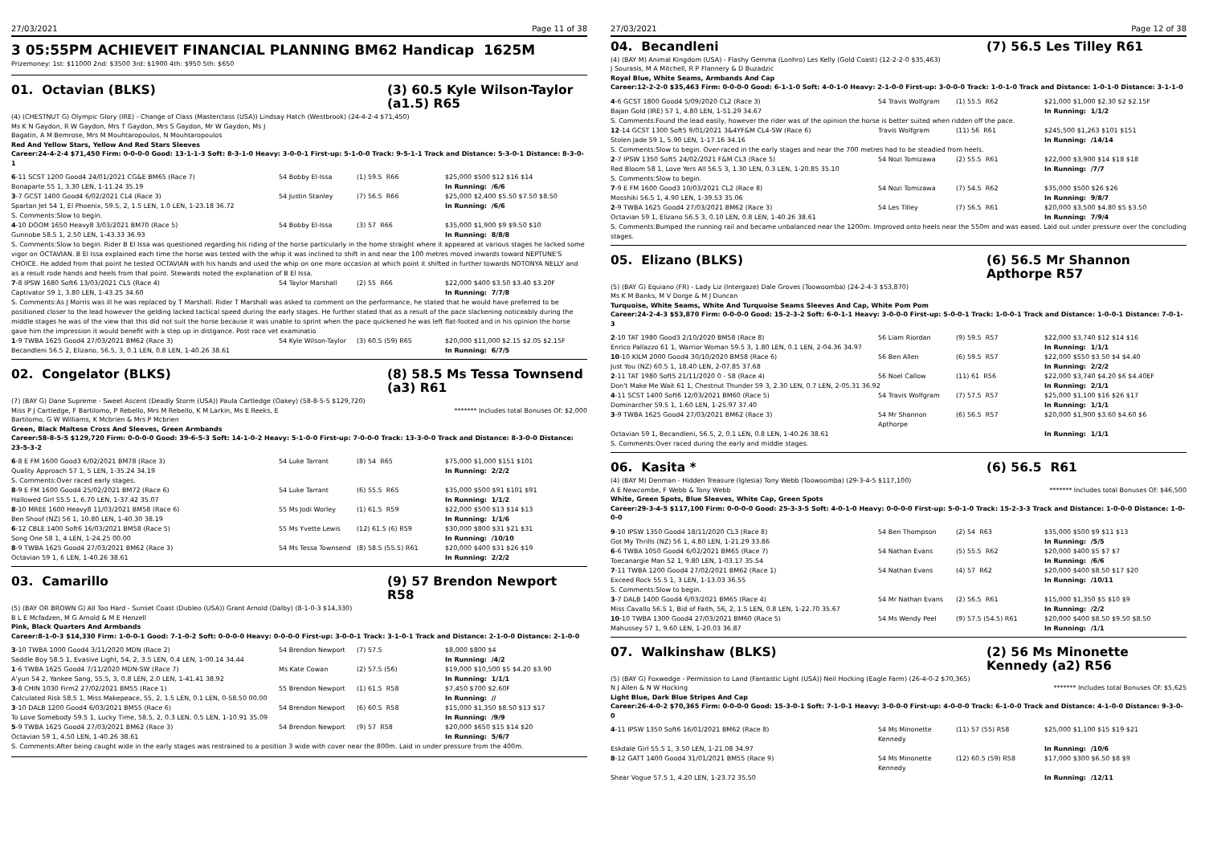27/03/2021 Page 11 of 38
3 05:55PM ACHIEVEIT FINANCIAL PLANNING BM62 Handicap 1625M
Prizemoney: 1st: $11000 2nd: $3500 3rd: $1900 4th: $950 5th: $650
01. Octavian (BLKS) (3) 60.5 Kyle Wilson-Taylor (a1.5) R65
(4) (CHESTNUT G) Olympic Glory (IRE) - Change of Class (Masterclass (USA)) Lindsay Hatch (Westbrook) (24-4-2-4 $71,450)
Ms K N Gaydon, R W Gaydon, Mrs T Gaydon, Mrs S Gaydon, Mr W Gaydon, Ms J
Bagatin, A M Bemrose, Mrs M Mouhtaropoulos, N Mouhtaropoulos
Red And Yellow Stars, Yellow And Red Stars Sleeves
Career:24-4-2-4 $71,450 Firm: 0-0-0-0 Good: 13-1-1-3 Soft: 8-3-1-0 Heavy: 3-0-0-1 First-up: 5-1-0-0 Track: 9-5-1-1 Track and Distance: 5-3-0-1 Distance: 8-3-0-1
| 6 -11 SCST 1200 Good4 24/01/2021 CG&E BM65 (Race 7) | 54 Bobby El-Issa | (1) 59.5 R66 | $25,000 $500 $12 $16 $14 |
| Bonaparte 55 1, 3.30 LEN, 1-11.24 35.19 | | | In Running: /6/6 |
| 3 -7 GCST 1400 Good4 6/02/2021 CL4 (Race 3) | 54 Justin Stanley | (7) 56.5 R66 | $25,000 $2,400 $5.50 $7.50 $8.50 |
| Spartan Jet 54 1, El Phoenix, 59.5, 2, 1.5 LEN, 1.0 LEN, 1-23.18 36.72 | | | In Running: /6/6 |
| S. Comments:Slow to begin. | | | |
| 4 -10 DOOM 1650 Heavy8 3/03/2021 BM70 (Race 5) | 54 Bobby El-Issa | (3) 57 R66 | $35,000 $1,900 $9 $9.50 $10 |
| Gunnobe 58.5 1, 2.50 LEN, 1-43.33 36.93 | | | In Running: 8/8/8 |
| S. Comments:Slow to begin. Rider B El Issa was questioned regarding his riding of the horse particularly in the home straight where it appeared at various stages he lacked some vigor on OCTAVIAN. B El Issa explained each time the horse was tested with the whip it was inclined to shift in and near the 100 metres moved inwards toward NEPTUNE'S CHOICE. He added from that point he tested OCTAVIAN with his hands and used the whip on one more occasion at which point it shifted in further towards NOTONYA NELLY and as a result rode hands and heels from that point. Stewards noted the explanation of B El Issa. | | | |
| 7 -8 IPSW 1680 Soft6 13/03/2021 CL5 (Race 4) | 54 Taylor Marshall | (2) 55 R66 | $22,000 $400 $3.50 $3.40 $3.20F |
| Captivator 59 1, 3.80 LEN, 1-43.25 34.60 | | | In Running: 7/7/8 |
| S. Comments:As J Morris was ill he was replaced by T Marshall. Rider T Marshall was asked to comment on the performance, he stated that he would have preferred to be positioned closer to the lead however the gelding lacked tactical speed during the early stages. He further stated that as a result of the pace slackening noticeably during the middle stages he was of the view that this did not suit the horse because it was unable to sprint when the pace quickened he was left flat-footed and in his opinion the horse gave him the impression it would benefit with a step up in distgance. Post race vet examinatio | | | |
| 1 -9 TWBA 1625 Good4 27/03/2021 BM62 (Race 3) | 54 Kyle Wilson-Taylor | (3) 60.5 (59) R65 | $20,000 $11,000 $2.15 $2.05 $2.15F |
| Becandleni 56.5 2, Elizano, 56.5, 3, 0.1 LEN, 0.8 LEN, 1-40.26 38.61 | | | In Running: 6/7/5 |
02. Congelator (BLKS) (8) 58.5 Ms Tessa Townsend (a3) R61
(7) (BAY G) Dane Supreme - Sweet Ascent (Deadly Storm (USA)) Paula Cartledge (Oakey) (58-8-5-5 $129,720)
Miss P J Cartledge, F Bartilomo, P Rebello, Mrs M Rebello, K M Larkin, Ms E Reeks, E
Bartilomo, G W Williams, K Mcbrien & Mrs P Mcbrien ******* Includes total Bonuses Of: $2,000
Green, Black Maltese Cross And Sleeves, Green Armbands
Career:58-8-5-5 $129,720 Firm: 0-0-0-0 Good: 39-6-5-3 Soft: 14-1-0-2 Heavy: 5-1-0-0 First-up: 7-0-0-0 Track: 13-3-0-0 Track and Distance: 8-3-0-0 Distance: 23-5-3-2
| 6 -8 E FM 1600 Good3 6/02/2021 BM78 (Race 3) | 54 Luke Tarrant | (8) 54 R65 | $75,000 $1,000 $151 $101 |
| Quality Approach 57 1, 5 LEN, 1-35.24 34.19 | | | In Running: 2/2/2 |
| S. Comments:Over raced early stages. | | | |
| 8 -9 E FM 1600 Good4 25/02/2021 BM72 (Race 6) | 54 Luke Tarrant | (6) 55.5 R65 | $35,000 $500 $91 $101 $91 |
| Hallowed Girl 55.5 1, 6.70 LEN, 1-37.42 35.07 | | | In Running: 1/1/2 |
| 8 -10 MREE 1600 Heavy8 11/03/2021 BM58 (Race 6) | 55 Ms Jodi Worley | (1) 61.5 R59 | $22,000 $500 $13 $14 $13 |
| Ben Shoof (NZ) 56 1, 10.80 LEN, 1-40.30 38.19 | | | In Running: 1/1/6 |
| 6 -12 CBLE 1400 Soft6 16/03/2021 BM58 (Race 5) | 55 Ms Yvette Lewis | (12) 61.5 (6) R59 | $30,000 $800 $31 $21 $31 |
| Song One 58 1, 4 LEN, 1-24.25 00.00 | | | In Running: /10/10 |
| 8 -9 TWBA 1625 Good4 27/03/2021 BM62 (Race 3) | 54 Ms Tessa Townsend | (8) 58.5 (55.5) R61 | $20,000 $400 $31 $26 $19 |
| Octavian 59 1, 6 LEN, 1-40.26 38.61 | | | In Running: 2/2/2 |
03. Camarillo (9) 57 Brendon Newport R58
(5) (BAY OR BROWN G) All Too Hard - Sunset Coast (Dubleo (USA)) Grant Arnold (Dalby) (8-1-0-3 $14,330)
B L E Mcfadzen, M G Arnold & M E Henzell
Pink, Black Quarters And Armbands
Career:8-1-0-3 $14,330 Firm: 1-0-0-1 Good: 7-1-0-2 Soft: 0-0-0-0 Heavy: 0-0-0-0 First-up: 3-0-0-1 Track: 3-1-0-1 Track and Distance: 2-1-0-0 Distance: 2-1-0-0
| 3 -10 TWBA 1000 Good4 3/11/2020 MDN (Race 2) | 54 Brendon Newport | (7) 57.5 | $8,000 $800 $4 |
| Saddle Boy 58.5 1, Evasive Light, 54, 2, 3.5 LEN, 0.4 LEN, 1-00.14 34.44 | | | In Running: /4/2 |
| 1 -6 TWBA 1625 Good4 7/11/2020 MDN-SW (Race 7) | Ms Kate Cowan | (2) 57.5 (56) | $19,000 $10,500 $5 $4.20 $3.90 |
| A'yun 54 2, Yankee Sang, 55.5, 3, 0.8 LEN, 2.0 LEN, 1-41.41 38.92 | | | In Running: 1/1/1 |
| 3 -8 CHIN 1030 Firm2 27/02/2021 BM55 (Race 1) | 55 Brendon Newport | (1) 61.5 R58 | $7,450 $700 $2.60F |
| Calculated Risk 58.5 1, Miss Makepeace, 55, 2, 1.5 LEN, 0.1 LEN, 0-58.50 00.00 | | | In Running: // |
| 3 -10 DALB 1200 Good4 6/03/2021 BM55 (Race 6) | 54 Brendon Newport | (6) 60.5 R58 | $15,000 $1,350 $8.50 $13 $17 |
| To Love Somebody 59.5 1, Lucky Time, 58.5, 2, 0.3 LEN, 0.5 LEN, 1-10.91 35.09 | | | In Running: /9/9 |
| 5 -9 TWBA 1625 Good4 27/03/2021 BM62 (Race 3) | 54 Brendon Newport | (9) 57 R58 | $20,000 $650 $15 $14 $20 |
| Octavian 59 1, 4.50 LEN, 1-40.26 38.61 | | | In Running: 5/6/7 |
| S. Comments:After being caught wide in the early stages was restrained to a position 3 wide with cover near the 800m. Laid in under pressure from the 400m. | | | |
27/03/2021 Page 12 of 38
04. Becandleni (7) 56.5 Les Tilley R61
(4) (BAY M) Animal Kingdom (USA) - Flashy Gemma (Lonhro) Les Kelly (Gold Coast) (12-2-2-0 $35,463)
J Sourasis, M A Mitchell, R P Flannery & D Buzadzic
Royal Blue, White Seams, Armbands And Cap
Career:12-2-2-0 $35,463 Firm: 0-0-0-0 Good: 6-1-1-0 Soft: 4-0-1-0 Heavy: 2-1-0-0 First-up: 3-0-0-0 Track: 1-0-1-0 Track and Distance: 1-0-1-0 Distance: 3-1-1-0
| 4 -6 GCST 1800 Good4 5/09/2020 CL2 (Race 3) | 54 Travis Wolfgram | (1) 55.5 R62 | $21,000 $1,000 $2.30 $2 $2.15F |
| Bajan Gold (IRE) 57 1, 4.80 LEN, 1-51.29 34.67 | | | In Running: 1/1/2 |
| S. Comments:Found the lead easily, however the rider was of the opinion the horse is better suited when ridden off the pace. | | | |
| 12 -14 GCST 1300 Soft5 9/01/2021 3&4YF&M CL4-SW (Race 6) | Travis Wolfgram | (11) 56 R61 | $245,500 $1,263 $101 $151 |
| Stolen Jade 59 1, 5.90 LEN, 1-17.16 34.16 | | | In Running: /14/14 |
| S. Comments:Slow to begin. Over-raced in the early stages and near the 700 metres had to be steadied from heels. | | | |
| 2 -7 IPSW 1350 Soft5 24/02/2021 F&M CL3 (Race 5) | 54 Nozi Tomizawa | (2) 55.5 R61 | $22,000 $3,900 $14 $18 $18 |
| Red Bloom 58 1, Love Yers All 56.5 3, 1.30 LEN, 0.3 LEN, 1-20.85 35.10 | | | In Running: /7/7 |
| S. Comments:Slow to begin. | | | |
| 7 -9 E FM 1600 Good3 10/03/2021 CL2 (Race 8) | 54 Nozi Tomizawa | (7) 54.5 R62 | $35,000 $500 $26 $26 |
| Mosshiki 56.5 1, 4.90 LEN, 1-39.53 35.06 | | | In Running: 9/8/7 |
| 2 -9 TWBA 1625 Good4 27/03/2021 BM62 (Race 3) | 54 Les Tilley | (7) 56.5 R61 | $20,000 $3,500 $4.80 $5 $3.50 |
| Octavian 59 1, Elizano 56.5 3, 0.10 LEN, 0.8 LEN, 1-40.26 38.61 | | | In Running: 7/9/4 |
| S. Comments:Bumped the running rail and became unbalanced near the 1200m. Improved onto heels near the 550m and was eased. Laid out under pressure over the concluding stages. | | | |
05. Elizano (BLKS) (6) 56.5 Mr Shannon Apthorpe R57
(5) (BAY G) Equiano (FR) - Lady Liz (Intergaze) Dale Groves (Toowoomba) (24-2-4-3 $53,870)
Ms K M Banks, M V Dorge & M J Duncan
Turquoise, White Seams, White And Turquoise Seams Sleeves And Cap, White Pom Pom
Career:24-2-4-3 $53,870 Firm: 0-0-0-0 Good: 15-2-3-2 Soft: 6-0-1-1 Heavy: 3-0-0-0 First-up: 5-0-0-1 Track: 1-0-0-1 Track and Distance: 1-0-0-1 Distance: 7-0-1-3
| 2 -10 TAT 1980 Good3 2/10/2020 BM58 (Race 8) | 56 Liam Riordan | (9) 59.5 R57 | $22,000 $3,740 $12 $14 $16 |
| Enrico Pallazzo 61 1, Warrior Woman 59.5 3, 1.80 LEN, 0.1 LEN, 2-04.36 34.97 | | | In Running: 1/1/1 |
| 10 -10 KILM 2000 Good4 30/10/2020 BM58 (Race 6) | 56 Ben Allen | (6) 59.5 R57 | $22,000 $550 $3.50 $4 $4.40 |
| Just You (NZ) 60.5 1, 18.40 LEN, 2-07.85 37.68 | | | In Running: 2/2/2 |
| 2 -11 TAT 1980 Soft5 21/11/2020 0 - 58 (Race 4) | 56 Noel Callow | (11) 61 R56 | $22,000 $3,740 $4.20 $6 $4.40EF |
| Don't Make Me Wait 61 1, Chestnut Thunder 59 3, 2.30 LEN, 0.7 LEN, 2-05.31 36.92 | | | In Running: 2/1/1 |
| 4 -11 SCST 1400 Soft6 12/03/2021 BM60 (Race 5) | 54 Travis Wolfgram | (7) 57.5 R57 | $25,000 $1,100 $16 $26 $17 |
| Dominarcher 59.5 1, 1.60 LEN, 1-25.97 37.40 | | | In Running: 1/1/1 |
| 3 -9 TWBA 1625 Good4 27/03/2021 BM62 (Race 3) | 54 Mr Shannon Apthorpe | (6) 56.5 R57 | $20,000 $1,900 $3.60 $4.60 $6 |
| Octavian 59 1, Becandleni, 56.5, 2, 0.1 LEN, 0.8 LEN, 1-40.26 38.61 | | | In Running: 1/1/1 |
| S. Comments:Over raced during the early and middle stages. | | | |
06. Kasita * (6) 56.5 R61
(4) (BAY M) Denman - Hidden Treasure (Iglesia) Tony Webb (Toowoomba) (29-3-4-5 $117,100)
A E Newcombe, F Webb & Tony Webb ******* Includes total Bonuses Of: $46,500
White, Green Spots, Blue Sleeves, White Cap, Green Spots
Career:29-3-4-5 $117,100 Firm: 0-0-0-0 Good: 25-3-3-5 Soft: 4-0-1-0 Heavy: 0-0-0-0 First-up: 5-0-1-0 Track: 15-2-3-3 Track and Distance: 1-0-0-0 Distance: 1-0-0-0
| 9 -10 IPSW 1350 Good4 18/11/2020 CL3 (Race 8) | 54 Ben Thompson | (2) 54 R63 | $35,000 $500 $9 $11 $13 |
| Got My Thrills (NZ) 56 1, 4.80 LEN, 1-21.29 33.86 | | | In Running: /5/5 |
| 6 -6 TWBA 1050 Good4 6/02/2021 BM65 (Race 7) | 54 Nathan Evans | (5) 55.5 R62 | $20,000 $400 $5 $7 $7 |
| Toecanargie Man 52 1, 9.80 LEN, 1-03.17 35.54 | | | In Running: /6/6 |
| 7 -11 TWBA 1200 Good4 27/02/2021 BM62 (Race 1) | 54 Nathan Evans | (4) 57 R62 | $20,000 $400 $8.50 $17 $20 |
| Exceed Rock 55.5 1, 3 LEN, 1-13.03 36.55 | | | In Running: /10/11 |
| S. Comments:Slow to begin. | | | |
| 3 -7 DALB 1400 Good4 6/03/2021 BM65 (Race 4) | 54 Mr Nathan Evans | (2) 56.5 R61 | $15,000 $1,350 $5 $10 $9 |
| Miss Cavallo 56.5 1, Bid of Faith, 56, 2, 1.5 LEN, 0.8 LEN, 1-22.70 35.67 | | | In Running: /2/2 |
| 10 -10 TWBA 1300 Good4 27/03/2021 BM60 (Race 5) | 54 Ms Wendy Peel | (9) 57.5 (54.5) R61 | $20,000 $400 $8.50 $9.50 $8.50 |
| Mahussey 57 1, 9.60 LEN, 1-20.03 36.87 | | | In Running: /1/1 |
07. Walkinshaw (BLKS) (2) 56 Ms Minonette Kennedy (a2) R56
(5) (BAY G) Foxwedge - Permission to Land (Fantastic Light (USA)) Neil Hocking (Eagle Farm) (26-4-0-2 $70,365)
N J Allen & N W Hocking ******* Includes total Bonuses Of: $5,625
Light Blue, Dark Blue Stripes And Cap
Career:26-4-0-2 $70,365 Firm: 0-0-0-0 Good: 15-3-0-1 Soft: 7-1-0-1 Heavy: 3-0-0-0 First-up: 4-0-0-0 Track: 6-1-0-0 Track and Distance: 4-1-0-0 Distance: 9-3-0-0
| 4 -11 IPSW 1350 Soft6 16/01/2021 BM62 (Race 8) | 54 Ms Minonette Kennedy | (11) 57 (55) R58 | $25,000 $1,100 $15 $19 $21 |
| Eskdale Girl 55.5 1, 3.50 LEN, 1-21.08 34.97 | | | In Running: /10/6 |
| 8 -12 GATT 1400 Good4 31/01/2021 BM55 (Race 9) | 54 Ms Minonette Kennedy | (12) 60.5 (59) R58 | $17,000 $300 $6.50 $8 $9 |
| Shear Vogue 57.5 1, 4.20 LEN, 1-23.72 35.50 | | | In Running: /12/11 |